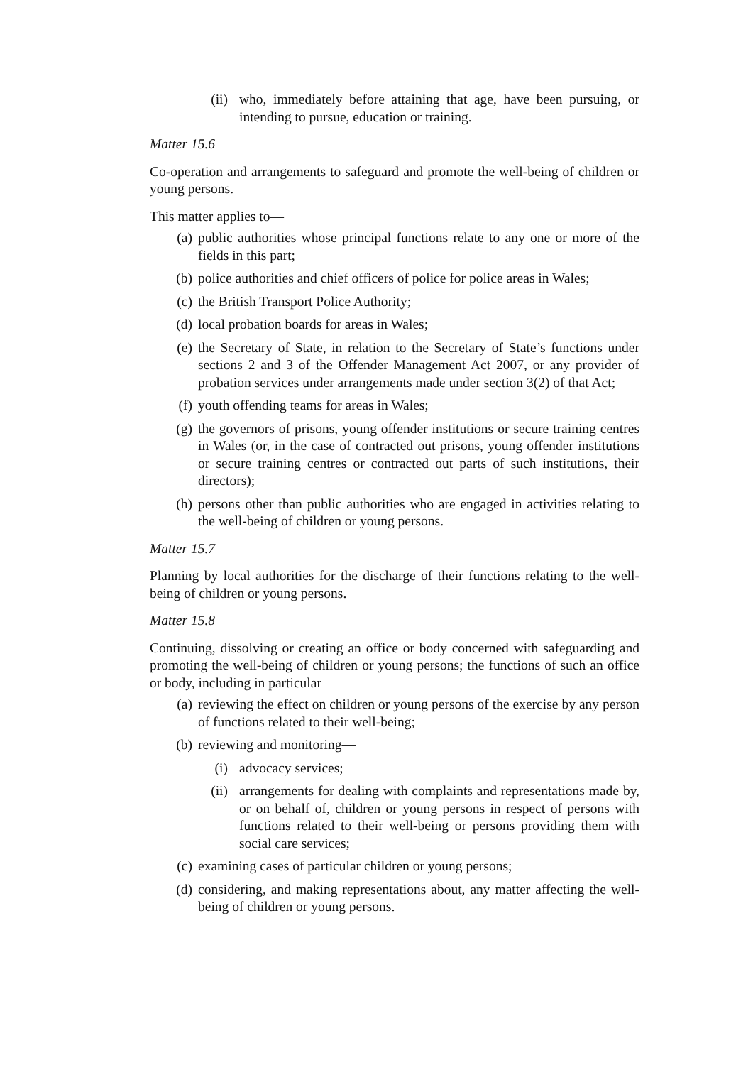(ii) who, immediately before attaining that age, have been pursuing, or intending to pursue, education or training.
Matter 15.6
Co-operation and arrangements to safeguard and promote the well-being of children or young persons.
This matter applies to—
(a) public authorities whose principal functions relate to any one or more of the fields in this part;
(b) police authorities and chief officers of police for police areas in Wales;
(c) the British Transport Police Authority;
(d) local probation boards for areas in Wales;
(e) the Secretary of State, in relation to the Secretary of State’s functions under sections 2 and 3 of the Offender Management Act 2007, or any provider of probation services under arrangements made under section 3(2) of that Act;
(f) youth offending teams for areas in Wales;
(g) the governors of prisons, young offender institutions or secure training centres in Wales (or, in the case of contracted out prisons, young offender institutions or secure training centres or contracted out parts of such institutions, their directors);
(h) persons other than public authorities who are engaged in activities relating to the well-being of children or young persons.
Matter 15.7
Planning by local authorities for the discharge of their functions relating to the well-being of children or young persons.
Matter 15.8
Continuing, dissolving or creating an office or body concerned with safeguarding and promoting the well-being of children or young persons; the functions of such an office or body, including in particular—
(a) reviewing the effect on children or young persons of the exercise by any person of functions related to their well-being;
(b) reviewing and monitoring—
(i) advocacy services;
(ii) arrangements for dealing with complaints and representations made by, or on behalf of, children or young persons in respect of persons with functions related to their well-being or persons providing them with social care services;
(c) examining cases of particular children or young persons;
(d) considering, and making representations about, any matter affecting the well-being of children or young persons.